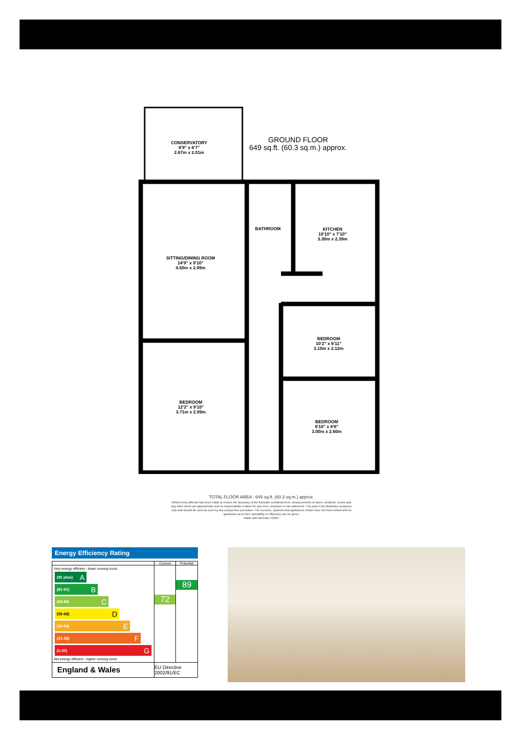CONSERVATORY
8'9" x 6'7"
2.67m x 2.01m
SITTING/DINING ROOM
14'9" x 9'10"
4.50m x 2.99m
BATHROOM
KITCHEN
10'10" x 7'10"
3.30m x 2.39m
BEDROOM
10'2" x 6'11"
3.10m x 2.12m
BEDROOM
12'2" x 9'10"
3.71m x 2.99m
BEDROOM
9'10" x 8'6"
3.00m x 2.60m
GROUND FLOOR
649 sq.ft. (60.3 sq.m.) approx.
TOTAL FLOOR AREA : 649 sq.ft. (60.3 sq.m.) approx.
Whilst every attempt has been made to ensure the accuracy of the floorplan contained here, measurements of doors, windows, rooms and any other items are approximate and no responsibility is taken for any error, omission or mis-statement. This plan is for illustrative purposes only and should be used as such by any prospective purchaser. The services, systems and appliances shown have not been tested and no guarantee as to their operability or efficiency can be given.
Made with Metropix ©2024
Energy Efficiency Rating
| | Current | Potential |
| --- | --- | --- |
| Very energy efficient - lower running costs (92 plus) A (81-91) B (69-80) C (55-68) D (39-54) E (21-38) F (1-20) G Not energy efficient - higher running costs | 72 | 89 |
| England & Wales | EU Directive 2002/91/EC | |